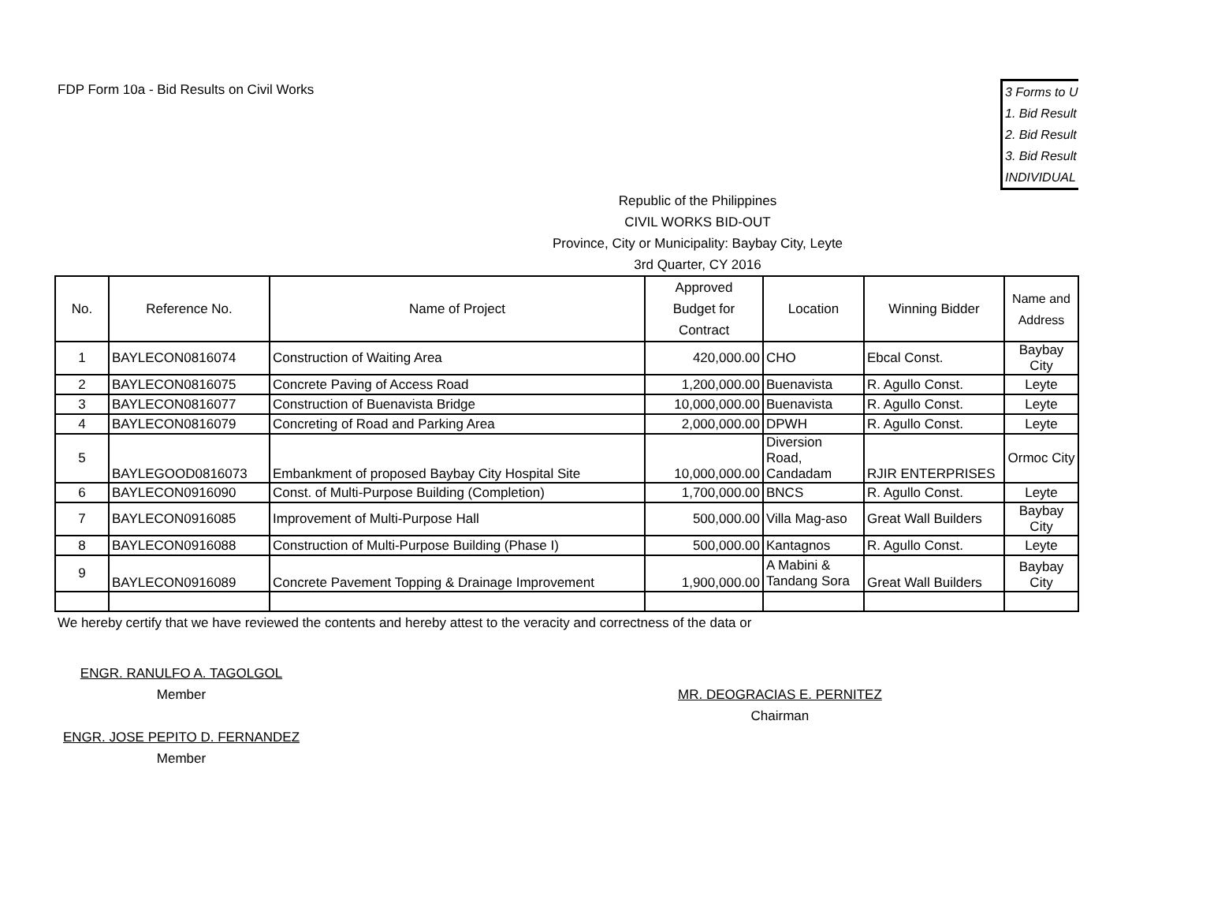FDP Form 10a - Bid Results on Civil Works
3 Forms to U
1. Bid Result
2. Bid Result
3. Bid Result
INDIVIDUAL
Republic of the Philippines
CIVIL WORKS BID-OUT
Province, City or Municipality: Baybay City, Leyte
3rd Quarter, CY 2016
| No. | Reference No. | Name of Project | Approved Budget for Contract | Location | Winning Bidder | Name and Address |
| --- | --- | --- | --- | --- | --- | --- |
| 1 | BAYLECON0816074 | Construction of Waiting Area | 420,000.00 | CHO | Ebcal Const. | Baybay City |
| 2 | BAYLECON0816075 | Concrete Paving of Access Road | 1,200,000.00 | Buenavista | R. Agullo Const. | Leyte |
| 3 | BAYLECON0816077 | Construction of Buenavista Bridge | 10,000,000.00 | Buenavista | R. Agullo Const. | Leyte |
| 4 | BAYLECON0816079 | Concreting of Road and Parking Area | 2,000,000.00 | DPWH | R. Agullo Const. | Leyte |
| 5 | BAYLEGOOD0816073 | Embankment of proposed Baybay City Hospital Site | 10,000,000.00 | Diversion Road, Candadam | RJIR ENTERPRISES | Ormoc City |
| 6 | BAYLECON0916090 | Const. of Multi-Purpose Building (Completion) | 1,700,000.00 | BNCS | R. Agullo Const. | Leyte |
| 7 | BAYLECON0916085 | Improvement of Multi-Purpose Hall | 500,000.00 | Villa Mag-aso | Great Wall Builders | Baybay City |
| 8 | BAYLECON0916088 | Construction of Multi-Purpose Building (Phase I) | 500,000.00 | Kantagnos | R. Agullo Const. | Leyte |
| 9 | BAYLECON0916089 | Concrete Pavement Topping & Drainage Improvement | 1,900,000.00 | A Mabini & Tandang Sora | Great Wall Builders | Baybay City |
We hereby certify that we have reviewed the contents and hereby attest to the veracity and correctness of the data or
ENGR. RANULFO A. TAGOLGOL
Member
ENGR. JOSE PEPITO D. FERNANDEZ
Member
MR. DEOGRACIAS E. PERNITEZ
Chairman